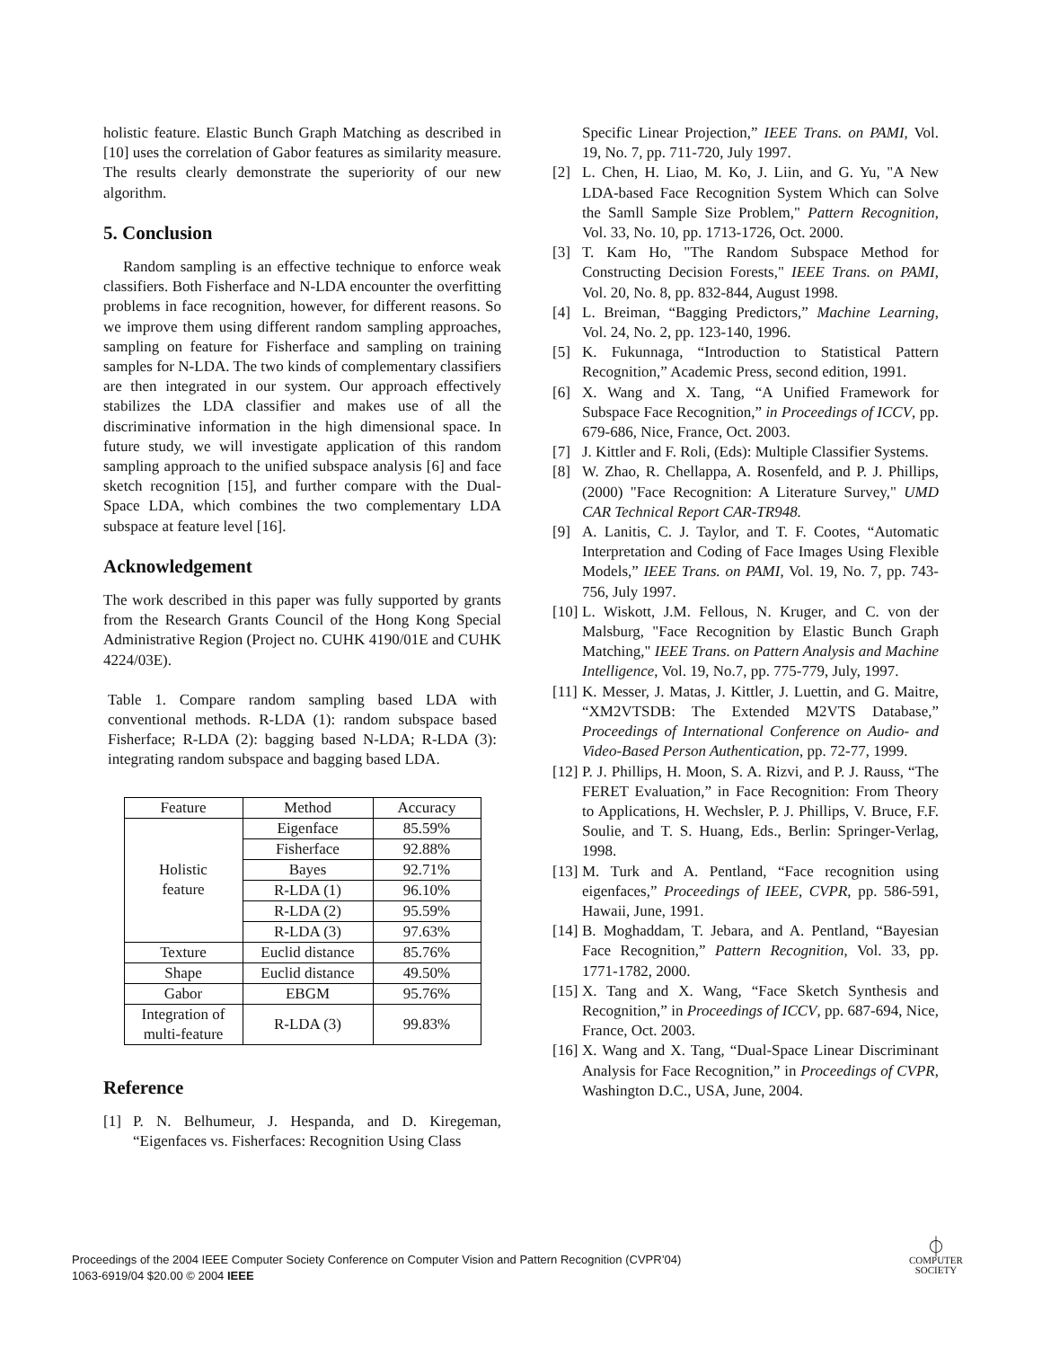holistic feature. Elastic Bunch Graph Matching as described in [10] uses the correlation of Gabor features as similarity measure. The results clearly demonstrate the superiority of our new algorithm.
5. Conclusion
Random sampling is an effective technique to enforce weak classifiers. Both Fisherface and N-LDA encounter the overfitting problems in face recognition, however, for different reasons. So we improve them using different random sampling approaches, sampling on feature for Fisherface and sampling on training samples for N-LDA. The two kinds of complementary classifiers are then integrated in our system. Our approach effectively stabilizes the LDA classifier and makes use of all the discriminative information in the high dimensional space. In future study, we will investigate application of this random sampling approach to the unified subspace analysis [6] and face sketch recognition [15], and further compare with the Dual-Space LDA, which combines the two complementary LDA subspace at feature level [16].
Acknowledgement
The work described in this paper was fully supported by grants from the Research Grants Council of the Hong Kong Special Administrative Region (Project no. CUHK 4190/01E and CUHK 4224/03E).
Table 1. Compare random sampling based LDA with conventional methods. R-LDA (1): random subspace based Fisherface; R-LDA (2): bagging based N-LDA; R-LDA (3): integrating random subspace and bagging based LDA.
| Feature | Method | Accuracy |
| --- | --- | --- |
| Holistic feature | Eigenface | 85.59% |
| | Fisherface | 92.88% |
| | Bayes | 92.71% |
| | R-LDA (1) | 96.10% |
| | R-LDA (2) | 95.59% |
| | R-LDA (3) | 97.63% |
| Texture | Euclid distance | 85.76% |
| Shape | Euclid distance | 49.50% |
| Gabor | EBGM | 95.76% |
| Integration of multi-feature | R-LDA (3) | 99.83% |
Reference
[1] P. N. Belhumeur, J. Hespanda, and D. Kiregeman, “Eigenfaces vs. Fisherfaces: Recognition Using Class
Specific Linear Projection,” IEEE Trans. on PAMI, Vol. 19, No. 7, pp. 711-720, July 1997.
[2] L. Chen, H. Liao, M. Ko, J. Liin, and G. Yu, "A New LDA-based Face Recognition System Which can Solve the Samll Sample Size Problem," Pattern Recognition, Vol. 33, No. 10, pp. 1713-1726, Oct. 2000.
[3] T. Kam Ho, "The Random Subspace Method for Constructing Decision Forests," IEEE Trans. on PAMI, Vol. 20, No. 8, pp. 832-844, August 1998.
[4] L. Breiman, “Bagging Predictors,” Machine Learning, Vol. 24, No. 2, pp. 123-140, 1996.
[5] K. Fukunnaga, “Introduction to Statistical Pattern Recognition,” Academic Press, second edition, 1991.
[6] X. Wang and X. Tang, “A Unified Framework for Subspace Face Recognition,” in Proceedings of ICCV, pp. 679-686, Nice, France, Oct. 2003.
[7] J. Kittler and F. Roli, (Eds): Multiple Classifier Systems.
[8] W. Zhao, R. Chellappa, A. Rosenfeld, and P. J. Phillips,(2000) "Face Recognition: A Literature Survey," UMD CAR Technical Report CAR-TR948.
[9] A. Lanitis, C. J. Taylor, and T. F. Cootes, “Automatic Interpretation and Coding of Face Images Using Flexible Models,” IEEE Trans. on PAMI, Vol. 19, No. 7, pp. 743-756, July 1997.
[10] L. Wiskott, J.M. Fellous, N. Kruger, and C. von der Malsburg, "Face Recognition by Elastic Bunch Graph Matching," IEEE Trans. on Pattern Analysis and Machine Intelligence, Vol. 19, No.7, pp. 775-779, July, 1997.
[11] K. Messer, J. Matas, J. Kittler, J. Luettin, and G. Maitre, “XM2VTSDB: The Extended M2VTS Database,” Proceedings of International Conference on Audio- and Video-Based Person Authentication, pp. 72-77, 1999.
[12] P. J. Phillips, H. Moon, S. A. Rizvi, and P. J. Rauss, “The FERET Evaluation,” in Face Recognition: From Theory to Applications, H. Wechsler, P. J. Phillips, V. Bruce, F.F. Soulie, and T. S. Huang, Eds., Berlin: Springer-Verlag, 1998.
[13] M. Turk and A. Pentland, “Face recognition using eigenfaces,” Proceedings of IEEE, CVPR, pp. 586-591, Hawaii, June, 1991.
[14] B. Moghaddam, T. Jebara, and A. Pentland, “Bayesian Face Recognition,” Pattern Recognition, Vol. 33, pp. 1771-1782, 2000.
[15] X. Tang and X. Wang, “Face Sketch Synthesis and Recognition,” in Proceedings of ICCV, pp. 687-694, Nice, France, Oct. 2003.
[16] X. Wang and X. Tang, “Dual-Space Linear Discriminant Analysis for Face Recognition,” in Proceedings of CVPR, Washington D.C., USA, June, 2004.
Proceedings of the 2004 IEEE Computer Society Conference on Computer Vision and Pattern Recognition (CVPR’04)
1063-6919/04 $20.00 © 2004 IEEE
⏀
COMPUTER
SOCIETY